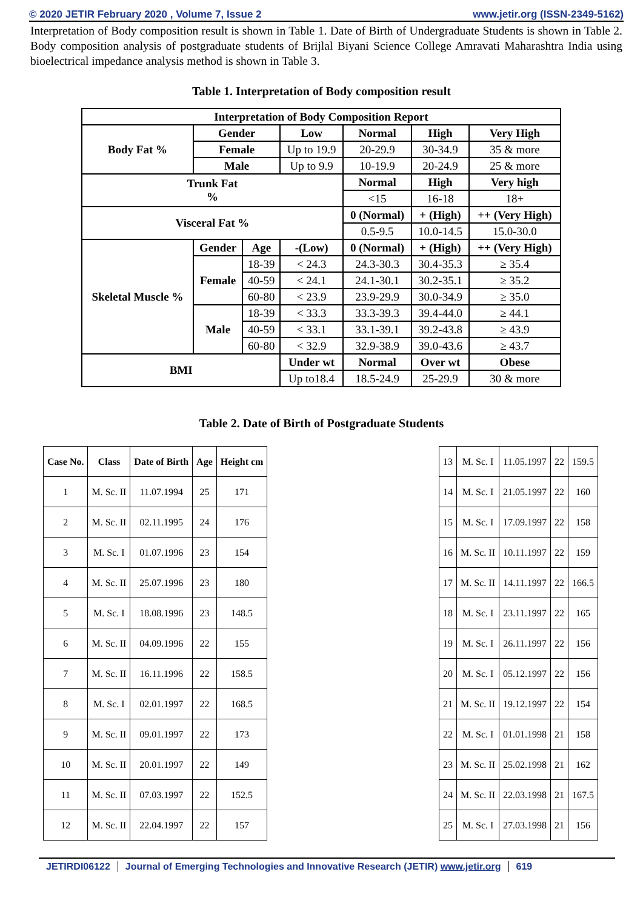© 2020 JETIR February 2020 , Volume 7, Issue 2 www.jetir.org (ISSN-2349-5162)
Interpretation of Body composition result is shown in Table 1. Date of Birth of Undergraduate Students is shown in Table 2. Body composition analysis of postgraduate students of Brijlal Biyani Science College Amravati Maharashtra India using bioelectrical impedance analysis method is shown in Table 3.
Table 1. Interpretation of Body composition result
| Interpretation of Body Composition Report | | | | | | | |
| Body Fat % | Gender | | | Low | Normal | High | Very High |
| | Female | | | Up to 19.9 | 20-29.9 | 30-34.9 | 35 & more |
| | Male | | | Up to 9.9 | 10-19.9 | 20-24.9 | 25 & more |
| Trunk Fat % | | | | | Normal | High | Very high |
| | | | | | <15 | 16-18 | 18+ |
| Visceral Fat % | | | | | 0 (Normal) | + (High) | ++ (Very High) |
| | | | | | 0.5-9.5 | 10.0-14.5 | 15.0-30.0 |
| Skeletal Muscle % | Gender | Age | -(Low) | | 0 (Normal) | + (High) | ++ (Very High) |
| | Female | 18-39 | < 24.3 | | 24.3-30.3 | 30.4-35.3 | ≥ 35.4 |
| | | 40-59 | < 24.1 | | 24.1-30.1 | 30.2-35.1 | ≥ 35.2 |
| | | 60-80 | < 23.9 | | 23.9-29.9 | 30.0-34.9 | ≥ 35.0 |
| | Male | 18-39 | < 33.3 | | 33.3-39.3 | 39.4-44.0 | ≥ 44.1 |
| | | 40-59 | < 33.1 | | 33.1-39.1 | 39.2-43.8 | ≥ 43.9 |
| | | 60-80 | < 32.9 | | 32.9-38.9 | 39.0-43.6 | ≥ 43.7 |
| BMI | | | | Under wt | Normal | Over wt | Obese |
| | | | | Up to18.4 | 18.5-24.9 | 25-29.9 | 30 & more |
Table 2. Date of Birth of Postgraduate Students
| Case No. | Class | Date of Birth | Age | Height cm |
| --- | --- | --- | --- | --- |
| 1 | M. Sc. II | 11.07.1994 | 25 | 171 |
| 2 | M. Sc. II | 02.11.1995 | 24 | 176 |
| 3 | M. Sc. I | 01.07.1996 | 23 | 154 |
| 4 | M. Sc. II | 25.07.1996 | 23 | 180 |
| 5 | M. Sc. I | 18.08.1996 | 23 | 148.5 |
| 6 | M. Sc. II | 04.09.1996 | 22 | 155 |
| 7 | M. Sc. II | 16.11.1996 | 22 | 158.5 |
| 8 | M. Sc. I | 02.01.1997 | 22 | 168.5 |
| 9 | M. Sc. II | 09.01.1997 | 22 | 173 |
| 10 | M. Sc. II | 20.01.1997 | 22 | 149 |
| 11 | M. Sc. II | 07.03.1997 | 22 | 152.5 |
| 12 | M. Sc. II | 22.04.1997 | 22 | 157 |
| 13 | M. Sc. I | 11.05.1997 | 22 | 159.5 |
| 14 | M. Sc. I | 21.05.1997 | 22 | 160 |
| 15 | M. Sc. I | 17.09.1997 | 22 | 158 |
| 16 | M. Sc. II | 10.11.1997 | 22 | 159 |
| 17 | M. Sc. II | 14.11.1997 | 22 | 166.5 |
| 18 | M. Sc. I | 23.11.1997 | 22 | 165 |
| 19 | M. Sc. I | 26.11.1997 | 22 | 156 |
| 20 | M. Sc. I | 05.12.1997 | 22 | 156 |
| 21 | M. Sc. II | 19.12.1997 | 22 | 154 |
| 22 | M. Sc. I | 01.01.1998 | 21 | 158 |
| 23 | M. Sc. II | 25.02.1998 | 21 | 162 |
| 24 | M. Sc. II | 22.03.1998 | 21 | 167.5 |
| 25 | M. Sc. I | 27.03.1998 | 21 | 156 |
JETIRDI06122 Journal of Emerging Technologies and Innovative Research (JETIR) www.jetir.org 619